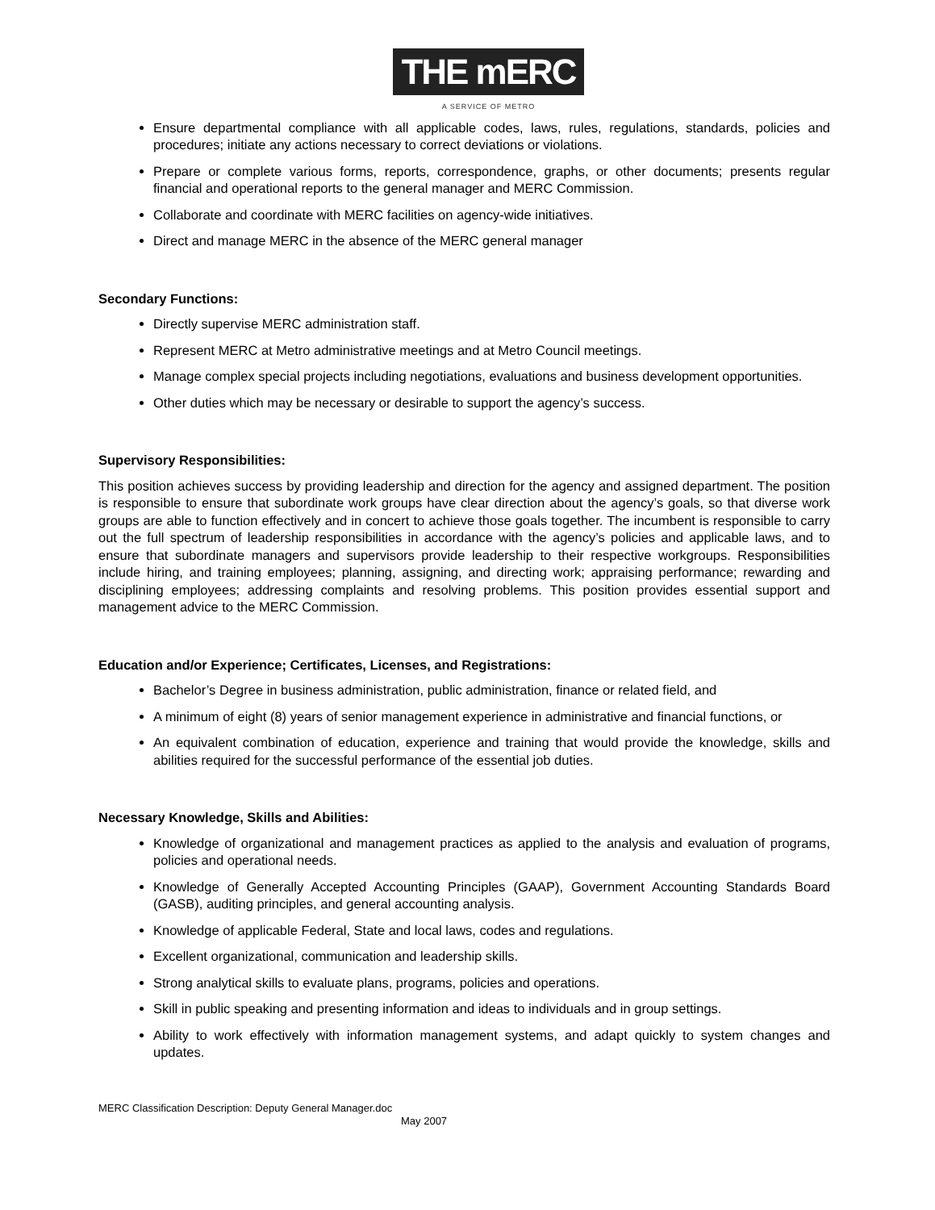THE mERC
A SERVICE OF METRO
Ensure departmental compliance with all applicable codes, laws, rules, regulations, standards, policies and procedures; initiate any actions necessary to correct deviations or violations.
Prepare or complete various forms, reports, correspondence, graphs, or other documents; presents regular financial and operational reports to the general manager and MERC Commission.
Collaborate and coordinate with MERC facilities on agency-wide initiatives.
Direct and manage MERC in the absence of the MERC general manager
Secondary Functions:
Directly supervise MERC administration staff.
Represent MERC at Metro administrative meetings and at Metro Council meetings.
Manage complex special projects including negotiations, evaluations and business development opportunities.
Other duties which may be necessary or desirable to support the agency’s success.
Supervisory Responsibilities:
This position achieves success by providing leadership and direction for the agency and assigned department. The position is responsible to ensure that subordinate work groups have clear direction about the agency’s goals, so that diverse work groups are able to function effectively and in concert to achieve those goals together. The incumbent is responsible to carry out the full spectrum of leadership responsibilities in accordance with the agency’s policies and applicable laws, and to ensure that subordinate managers and supervisors provide leadership to their respective workgroups. Responsibilities include hiring, and training employees; planning, assigning, and directing work; appraising performance; rewarding and disciplining employees; addressing complaints and resolving problems. This position provides essential support and management advice to the MERC Commission.
Education and/or Experience; Certificates, Licenses, and Registrations:
Bachelor’s Degree in business administration, public administration, finance or related field, and
A minimum of eight (8) years of senior management experience in administrative and financial functions, or
An equivalent combination of education, experience and training that would provide the knowledge, skills and abilities required for the successful performance of the essential job duties.
Necessary Knowledge, Skills and Abilities:
Knowledge of organizational and management practices as applied to the analysis and evaluation of programs, policies and operational needs.
Knowledge of Generally Accepted Accounting Principles (GAAP), Government Accounting Standards Board (GASB), auditing principles, and general accounting analysis.
Knowledge of applicable Federal, State and local laws, codes and regulations.
Excellent organizational, communication and leadership skills.
Strong analytical skills to evaluate plans, programs, policies and operations.
Skill in public speaking and presenting information and ideas to individuals and in group settings.
Ability to work effectively with information management systems, and adapt quickly to system changes and updates.
MERC Classification Description: Deputy General Manager.doc
May 2007